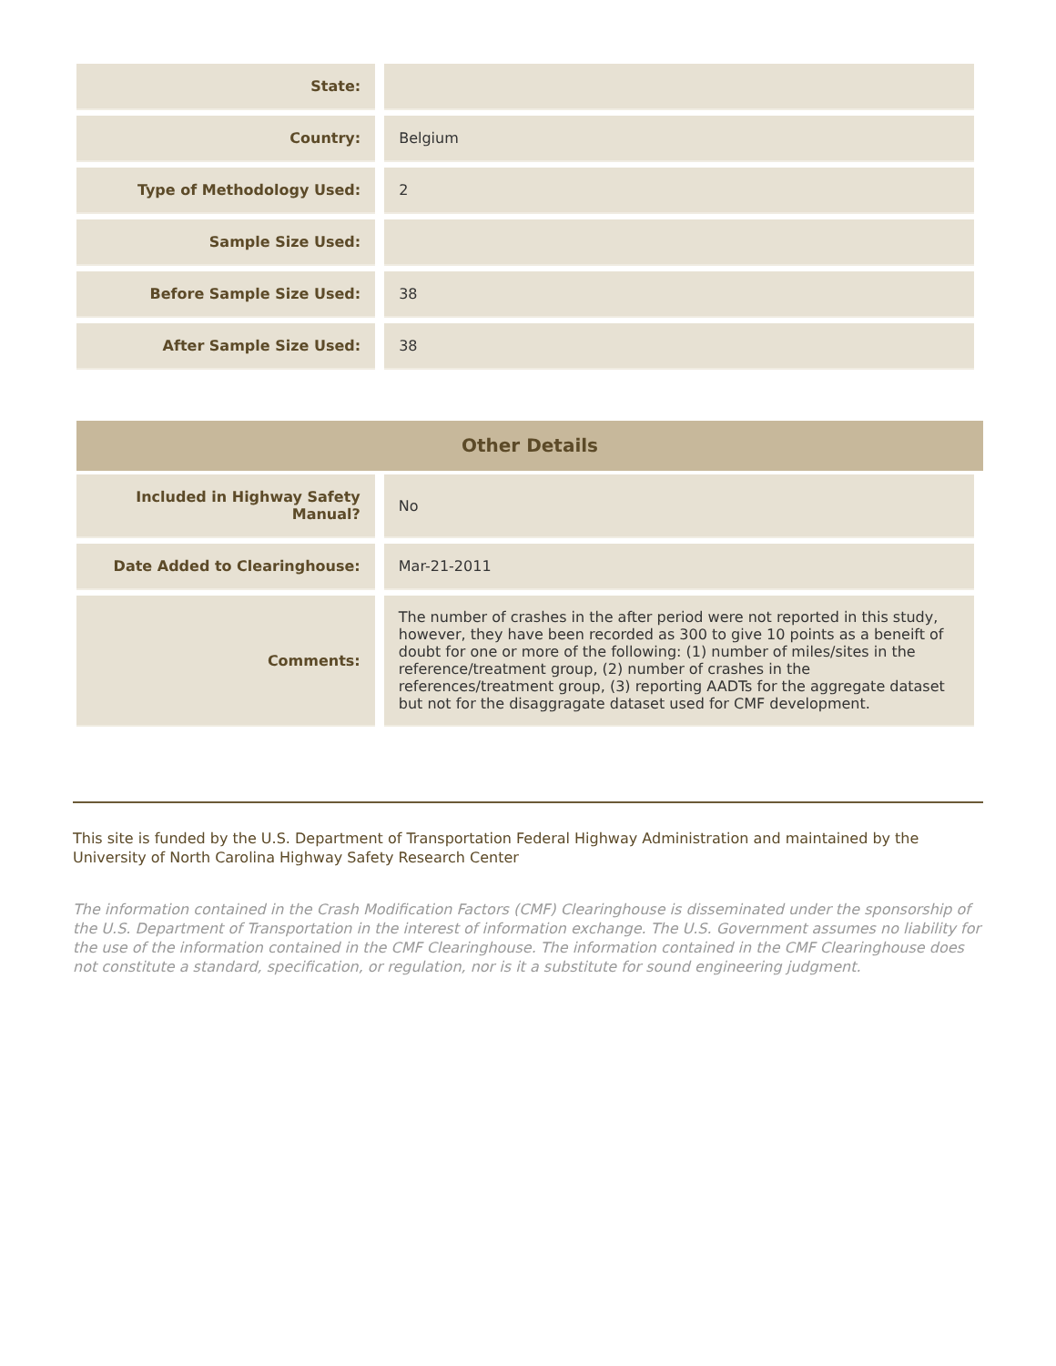| State: | |
| Country: | Belgium |
| Type of Methodology Used: | 2 |
| Sample Size Used: | |
| Before Sample Size Used: | 38 |
| After Sample Size Used: | 38 |
Other Details
| Included in Highway Safety Manual? | No |
| Date Added to Clearinghouse: | Mar-21-2011 |
| Comments: | The number of crashes in the after period were not reported in this study, however, they have been recorded as 300 to give 10 points as a beneift of doubt for one or more of the following: (1) number of miles/sites in the reference/treatment group, (2) number of crashes in the references/treatment group, (3) reporting AADTs for the aggregate dataset but not for the disaggragate dataset used for CMF development. |
This site is funded by the U.S. Department of Transportation Federal Highway Administration and maintained by the University of North Carolina Highway Safety Research Center
The information contained in the Crash Modification Factors (CMF) Clearinghouse is disseminated under the sponsorship of the U.S. Department of Transportation in the interest of information exchange. The U.S. Government assumes no liability for the use of the information contained in the CMF Clearinghouse. The information contained in the CMF Clearinghouse does not constitute a standard, specification, or regulation, nor is it a substitute for sound engineering judgment.